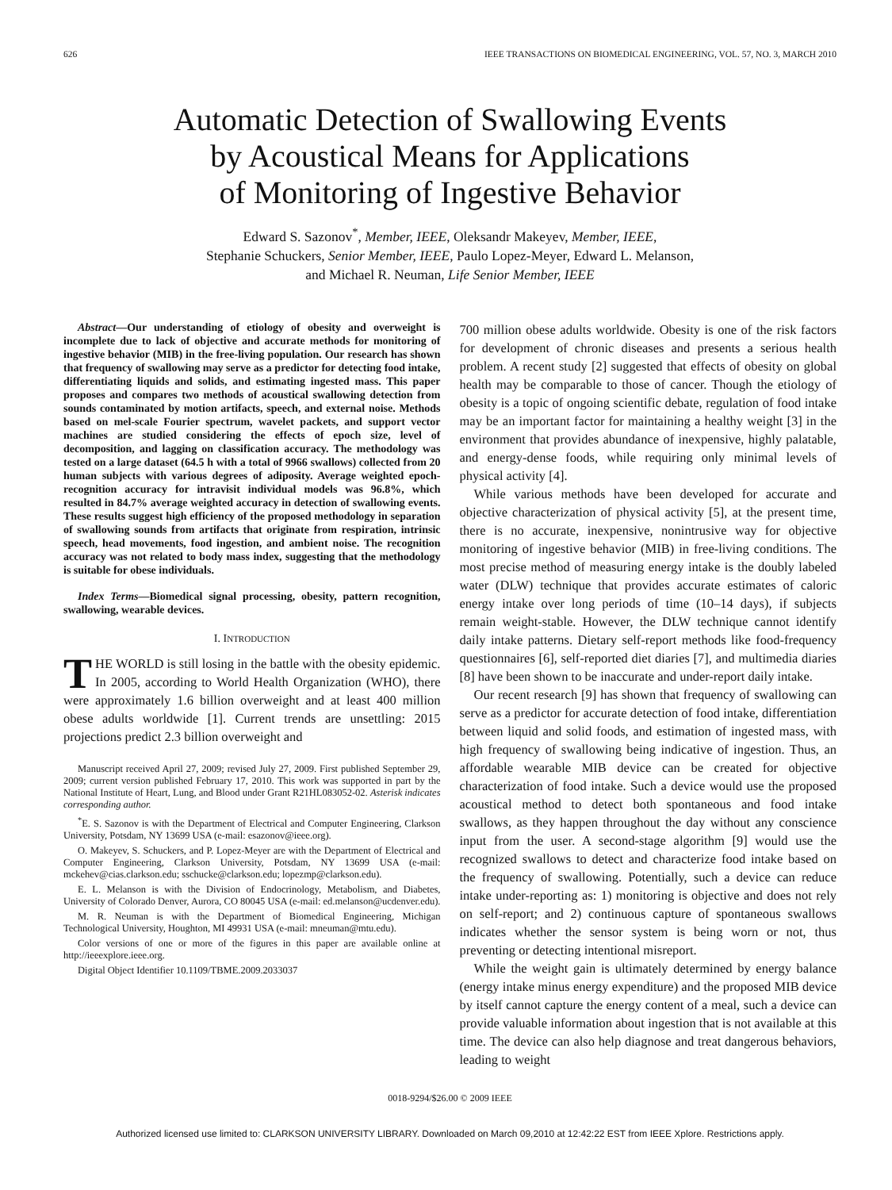626 IEEE TRANSACTIONS ON BIOMEDICAL ENGINEERING, VOL. 57, NO. 3, MARCH 2010
Automatic Detection of Swallowing Events
by Acoustical Means for Applications
of Monitoring of Ingestive Behavior
Edward S. Sazonov<sup>*</sup>, Member, IEEE, Oleksandr Makeyev, Member, IEEE,
Stephanie Schuckers, Senior Member, IEEE, Paulo Lopez-Meyer, Edward L. Melanson,
and Michael R. Neuman, Life Senior Member, IEEE
Abstract—Our understanding of etiology of obesity and overweight is incomplete due to lack of objective and accurate methods for monitoring of ingestive behavior (MIB) in the free-living population. Our research has shown that frequency of swallowing may serve as a predictor for detecting food intake, differentiating liquids and solids, and estimating ingested mass. This paper proposes and compares two methods of acoustical swallowing detection from sounds contaminated by motion artifacts, speech, and external noise. Methods based on mel-scale Fourier spectrum, wavelet packets, and support vector machines are studied considering the effects of epoch size, level of decomposition, and lagging on classification accuracy. The methodology was tested on a large dataset (64.5 h with a total of 9966 swallows) collected from 20 human subjects with various degrees of adiposity. Average weighted epoch-recognition accuracy for intravisit individual models was 96.8%, which resulted in 84.7% average weighted accuracy in detection of swallowing events. These results suggest high efficiency of the proposed methodology in separation of swallowing sounds from artifacts that originate from respiration, intrinsic speech, head movements, food ingestion, and ambient noise. The recognition accuracy was not related to body mass index, suggesting that the methodology is suitable for obese individuals.
Index Terms—Biomedical signal processing, obesity, pattern recognition, swallowing, wearable devices.
I. INTRODUCTION
THE WORLD is still losing in the battle with the obesity epidemic. In 2005, according to World Health Organization (WHO), there were approximately 1.6 billion overweight and at least 400 million obese adults worldwide [1]. Current trends are unsettling: 2015 projections predict 2.3 billion overweight and
Manuscript received April 27, 2009; revised July 27, 2009. First published September 29, 2009; current version published February 17, 2010. This work was supported in part by the National Institute of Heart, Lung, and Blood under Grant R21HL083052-02. Asterisk indicates corresponding author.
<sup>*</sup> E. S. Sazonov is with the Department of Electrical and Computer Engineering, Clarkson University, Potsdam, NY 13699 USA (e-mail: esazonov@ieee.org).
O. Makeyev, S. Schuckers, and P. Lopez-Meyer are with the Department of Electrical and Computer Engineering, Clarkson University, Potsdam, NY 13699 USA (e-mail: mckehev@cias.clarkson.edu; sschucke@clarkson.edu; lopezmp@clarkson.edu).
E. L. Melanson is with the Division of Endocrinology, Metabolism, and Diabetes, University of Colorado Denver, Aurora, CO 80045 USA (e-mail: ed.melanson@ucdenver.edu).
M. R. Neuman is with the Department of Biomedical Engineering, Michigan Technological University, Houghton, MI 49931 USA (e-mail: mneuman@mtu.edu).
Color versions of one or more of the figures in this paper are available online at http://ieeexplore.ieee.org.
Digital Object Identifier 10.1109/TBME.2009.2033037
700 million obese adults worldwide. Obesity is one of the risk factors for development of chronic diseases and presents a serious health problem. A recent study [2] suggested that effects of obesity on global health may be comparable to those of cancer. Though the etiology of obesity is a topic of ongoing scientific debate, regulation of food intake may be an important factor for maintaining a healthy weight [3] in the environment that provides abundance of inexpensive, highly palatable, and energy-dense foods, while requiring only minimal levels of physical activity [4].
While various methods have been developed for accurate and objective characterization of physical activity [5], at the present time, there is no accurate, inexpensive, nonintrusive way for objective monitoring of ingestive behavior (MIB) in free-living conditions. The most precise method of measuring energy intake is the doubly labeled water (DLW) technique that provides accurate estimates of caloric energy intake over long periods of time (10–14 days), if subjects remain weight-stable. However, the DLW technique cannot identify daily intake patterns. Dietary self-report methods like food-frequency questionnaires [6], self-reported diet diaries [7], and multimedia diaries [8] have been shown to be inaccurate and under-report daily intake.
Our recent research [9] has shown that frequency of swallowing can serve as a predictor for accurate detection of food intake, differentiation between liquid and solid foods, and estimation of ingested mass, with high frequency of swallowing being indicative of ingestion. Thus, an affordable wearable MIB device can be created for objective characterization of food intake. Such a device would use the proposed acoustical method to detect both spontaneous and food intake swallows, as they happen throughout the day without any conscience input from the user. A second-stage algorithm [9] would use the recognized swallows to detect and characterize food intake based on the frequency of swallowing. Potentially, such a device can reduce intake under-reporting as: 1) monitoring is objective and does not rely on self-report; and 2) continuous capture of spontaneous swallows indicates whether the sensor system is being worn or not, thus preventing or detecting intentional misreport.
While the weight gain is ultimately determined by energy balance (energy intake minus energy expenditure) and the proposed MIB device by itself cannot capture the energy content of a meal, such a device can provide valuable information about ingestion that is not available at this time. The device can also help diagnose and treat dangerous behaviors, leading to weight
0018-9294/$26.00 © 2009 IEEE
Authorized licensed use limited to: CLARKSON UNIVERSITY LIBRARY. Downloaded on March 09,2010 at 12:42:22 EST from IEEE Xplore. Restrictions apply.